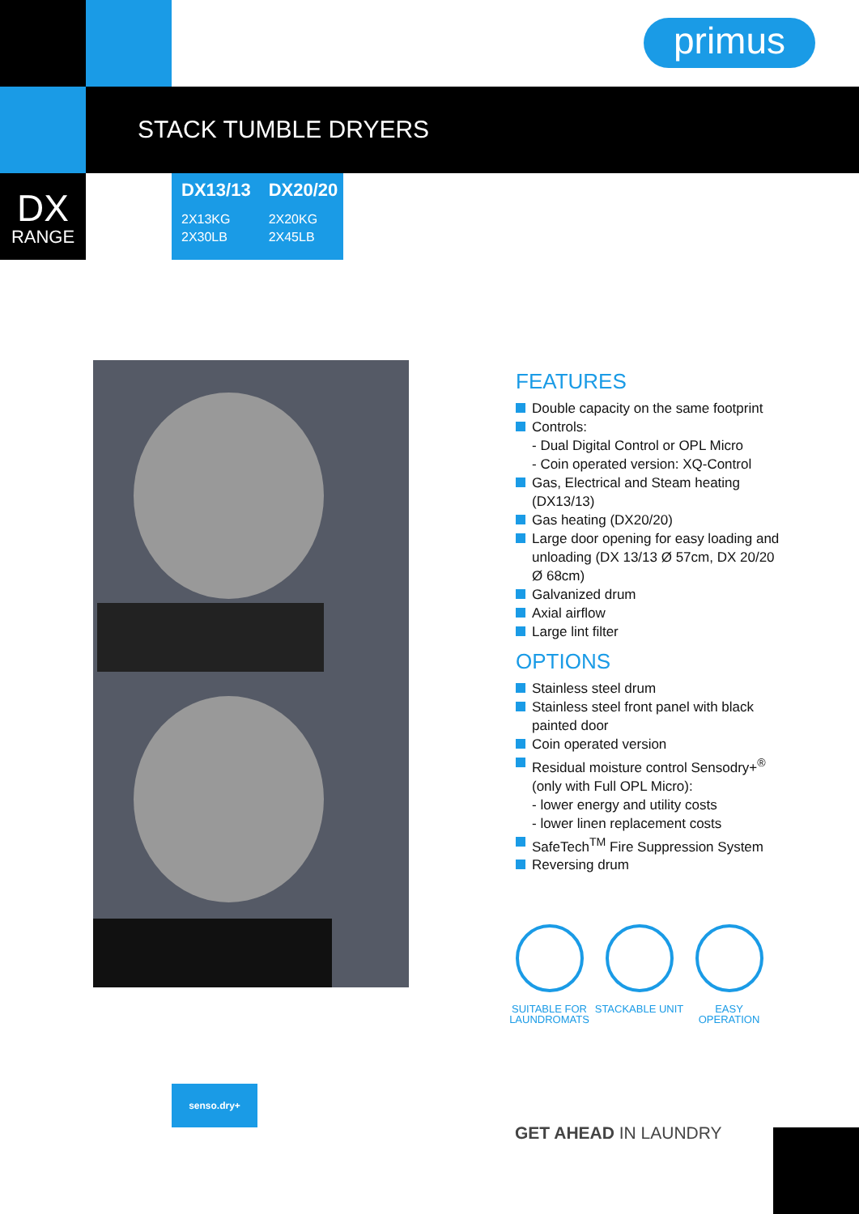primus
STACK TUMBLE DRYERS
DX
RANGE
DX13/13
2X13KG
2X30LB
DX20/20
2X20KG
2X45LB
FEATURES
Double capacity on the same footprint
Controls:
- Dual Digital Control or OPL Micro
- Coin operated version: XQ-Control
Gas, Electrical and Steam heating (DX13/13)
Gas heating (DX20/20)
Large door opening for easy loading and unloading (DX 13/13 Ø 57cm, DX 20/20 Ø 68cm)
Galvanized drum
Axial airflow
Large lint filter
OPTIONS
Stainless steel drum
Stainless steel front panel with black painted door
Coin operated version
Residual moisture control Sensodry+<sup>®</sup> (only with Full OPL Micro):
- lower energy and utility costs
- lower linen replacement costs
SafeTech<sup>TM</sup> Fire Suppression System
Reversing drum
SUITABLE FOR LAUNDROMATS
STACKABLE UNIT EASY OPERATION
senso.dry+
GET AHEAD IN LAUNDRY